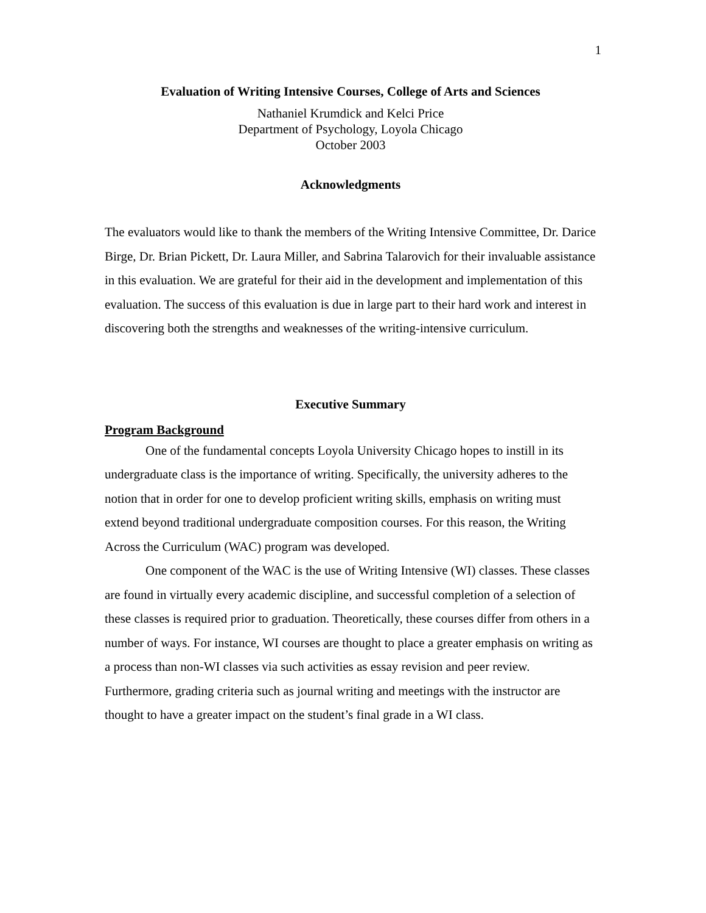1
Evaluation of Writing Intensive Courses, College of Arts and Sciences
Nathaniel Krumdick and Kelci Price
Department of Psychology, Loyola Chicago
October 2003
Acknowledgments
The evaluators would like to thank the members of the Writing Intensive Committee, Dr. Darice Birge, Dr. Brian Pickett, Dr. Laura Miller, and Sabrina Talarovich for their invaluable assistance in this evaluation. We are grateful for their aid in the development and implementation of this evaluation. The success of this evaluation is due in large part to their hard work and interest in discovering both the strengths and weaknesses of the writing-intensive curriculum.
Executive Summary
Program Background
One of the fundamental concepts Loyola University Chicago hopes to instill in its undergraduate class is the importance of writing. Specifically, the university adheres to the notion that in order for one to develop proficient writing skills, emphasis on writing must extend beyond traditional undergraduate composition courses. For this reason, the Writing Across the Curriculum (WAC) program was developed.
One component of the WAC is the use of Writing Intensive (WI) classes. These classes are found in virtually every academic discipline, and successful completion of a selection of these classes is required prior to graduation. Theoretically, these courses differ from others in a number of ways. For instance, WI courses are thought to place a greater emphasis on writing as a process than non-WI classes via such activities as essay revision and peer review. Furthermore, grading criteria such as journal writing and meetings with the instructor are thought to have a greater impact on the student’s final grade in a WI class.